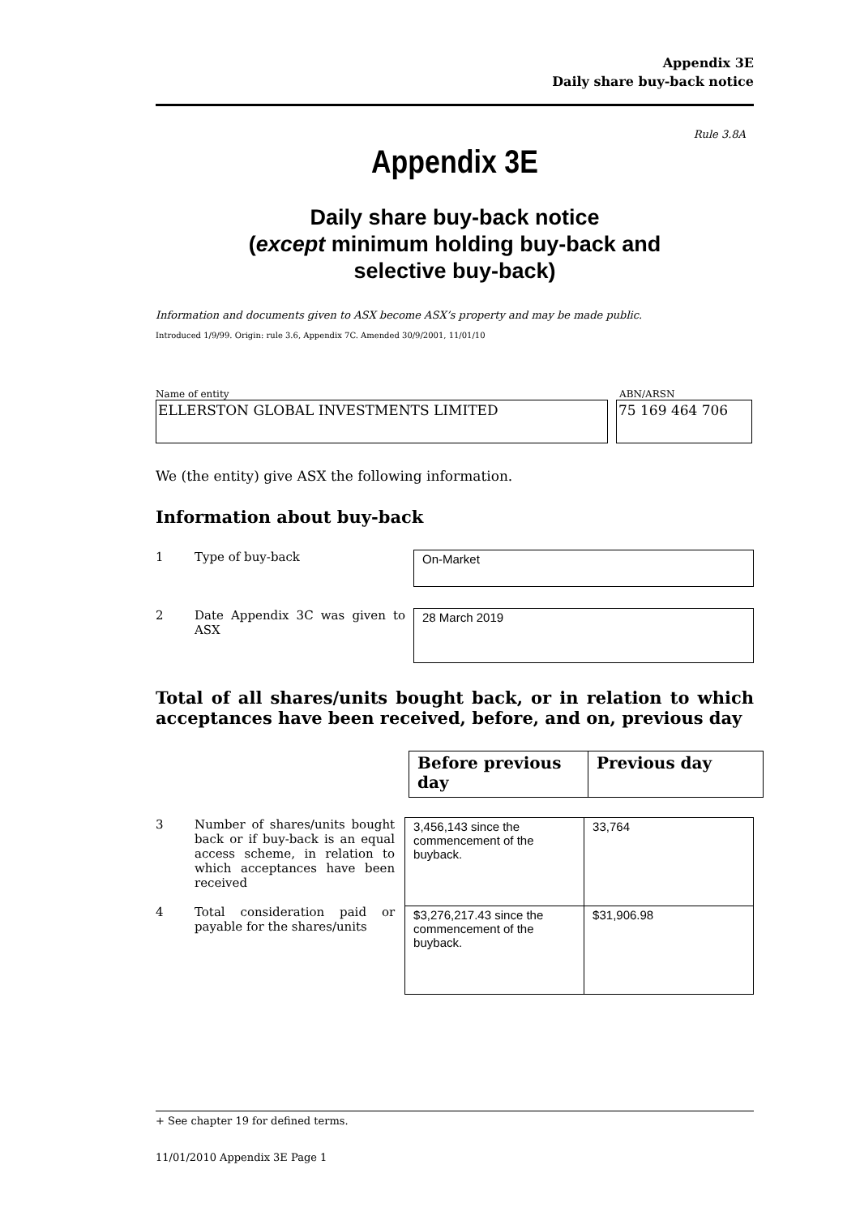Appendix 3E
Daily share buy-back notice
Rule 3.8A
Appendix 3E
Daily share buy-back notice
(except minimum holding buy-back and
selective buy-back)
Information and documents given to ASX become ASX’s property and may be made public.
Introduced 1/9/99. Origin: rule 3.6, Appendix 7C. Amended 30/9/2001, 11/01/10
Name of entity ABN/ARSN
ELLERSTON GLOBAL INVESTMENTS LIMITED 75 169 464 706
We (the entity) give ASX the following information.
Information about buy-back
1 Type of buy-back
On-Market
2 Date Appendix 3C was given to ASX
28 March 2019
Total of all shares/units bought back, or in relation to which acceptances have been received, before, and on, previous day
| Before previous day | Previous day |
| --- | --- |
3 Number of shares/units bought back or if buy-back is an equal access scheme, in relation to which acceptances have been received
4 Total consideration paid or payable for the shares/units
| 3,456,143 since the commencement of the buyback. | 33,764 |
| $3,276,217.43 since the commencement of the buyback. | $31,906.98 |
+ See chapter 19 for defined terms.
11/01/2010 Appendix 3E Page 1